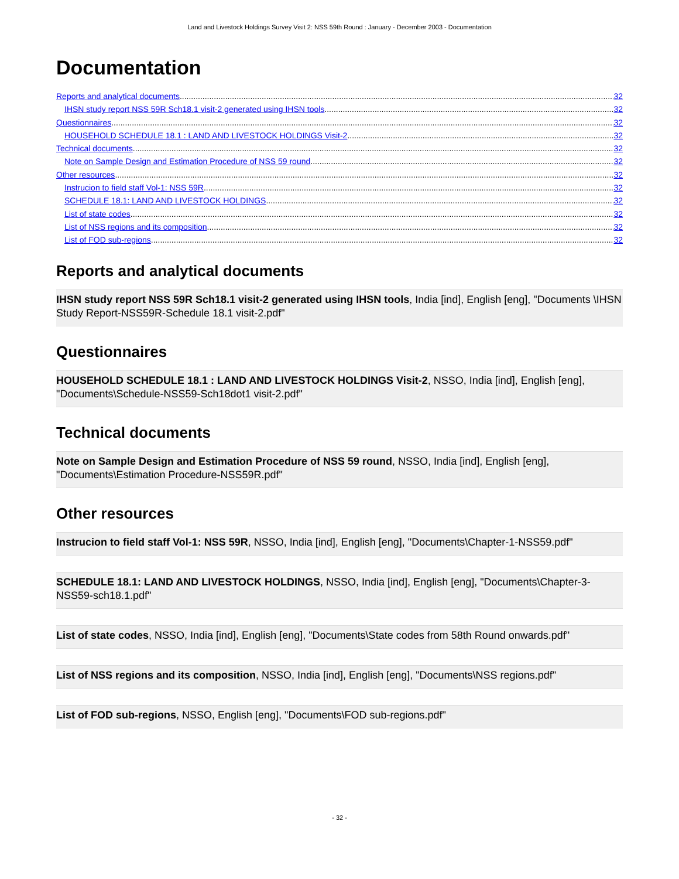Land and Livestock Holdings Survey Visit 2: NSS 59th Round : January - December 2003 - Documentation
Documentation
Reports and analytical documents 32
IHSN study report NSS 59R Sch18.1 visit-2 generated using IHSN tools 32
Questionnaires 32
HOUSEHOLD SCHEDULE 18.1 : LAND AND LIVESTOCK HOLDINGS Visit-2 32
Technical documents 32
Note on Sample Design and Estimation Procedure of NSS 59 round 32
Other resources 32
Instrucion to field staff Vol-1: NSS 59R 32
SCHEDULE 18.1: LAND AND LIVESTOCK HOLDINGS 32
List of state codes 32
List of NSS regions and its composition 32
List of FOD sub-regions 32
Reports and analytical documents
IHSN study report NSS 59R Sch18.1 visit-2 generated using IHSN tools, India [ind], English [eng], "Documents \IHSN Study Report-NSS59R-Schedule 18.1 visit-2.pdf"
Questionnaires
HOUSEHOLD SCHEDULE 18.1 : LAND AND LIVESTOCK HOLDINGS Visit-2, NSSO, India [ind], English [eng], "Documents\Schedule-NSS59-Sch18dot1 visit-2.pdf"
Technical documents
Note on Sample Design and Estimation Procedure of NSS 59 round, NSSO, India [ind], English [eng], "Documents\Estimation Procedure-NSS59R.pdf"
Other resources
Instrucion to field staff Vol-1: NSS 59R, NSSO, India [ind], English [eng], "Documents\Chapter-1-NSS59.pdf"
SCHEDULE 18.1: LAND AND LIVESTOCK HOLDINGS, NSSO, India [ind], English [eng], "Documents\Chapter-3-NSS59-sch18.1.pdf"
List of state codes, NSSO, India [ind], English [eng], "Documents\State codes from 58th Round onwards.pdf"
List of NSS regions and its composition, NSSO, India [ind], English [eng], "Documents\NSS regions.pdf"
List of FOD sub-regions, NSSO, English [eng], "Documents\FOD sub-regions.pdf"
- 32 -